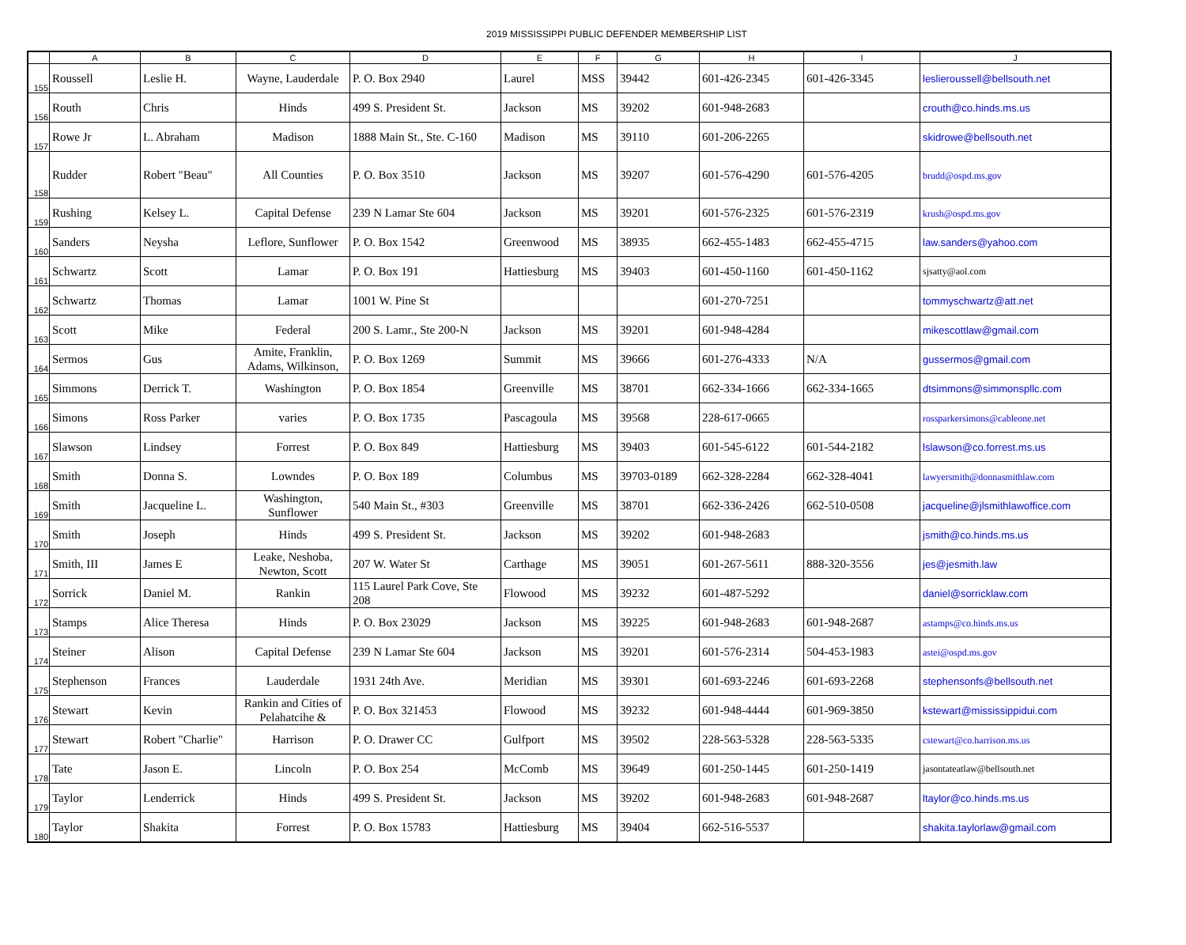2019 MISSISSIPPI PUBLIC DEFENDER MEMBERSHIP LIST
| | A | B | C | D | E | F | G | H | I | J |
| --- | --- | --- | --- | --- | --- | --- | --- | --- | --- | --- |
| 155 | Roussell | Leslie H. | Wayne, Lauderdale | P. O. Box 2940 | Laurel | MSS | 39442 | 601-426-2345 | 601-426-3345 | leslieroussell@bellsouth.net |
| 156 | Routh | Chris | Hinds | 499 S. President St. | Jackson | MS | 39202 | 601-948-2683 | | crouth@co.hinds.ms.us |
| 157 | Rowe Jr | L. Abraham | Madison | 1888 Main St., Ste. C-160 | Madison | MS | 39110 | 601-206-2265 | | skidrowe@bellsouth.net |
| 158 | Rudder | Robert "Beau" | All Counties | P. O. Box 3510 | Jackson | MS | 39207 | 601-576-4290 | 601-576-4205 | brudd@ospd.ms.gov |
| 159 | Rushing | Kelsey L. | Capital Defense | 239 N Lamar Ste 604 | Jackson | MS | 39201 | 601-576-2325 | 601-576-2319 | krush@ospd.ms.gov |
| 160 | Sanders | Neysha | Leflore, Sunflower | P. O. Box 1542 | Greenwood | MS | 38935 | 662-455-1483 | 662-455-4715 | law.sanders@yahoo.com |
| 161 | Schwartz | Scott | Lamar | P. O. Box 191 | Hattiesburg | MS | 39403 | 601-450-1160 | 601-450-1162 | sjsatty@aol.com |
| 162 | Schwartz | Thomas | Lamar | 1001 W. Pine St | | | | 601-270-7251 | | tommyschwartz@att.net |
| 163 | Scott | Mike | Federal | 200 S. Lamr., Ste 200-N | Jackson | MS | 39201 | 601-948-4284 | | mikescottlaw@gmail.com |
| 164 | Sermos | Gus | Amite, Franklin, Adams, Wilkinson, | P. O. Box 1269 | Summit | MS | 39666 | 601-276-4333 | N/A | gussermos@gmail.com |
| 165 | Simmons | Derrick T. | Washington | P. O. Box 1854 | Greenville | MS | 38701 | 662-334-1666 | 662-334-1665 | dtsimmons@simmonspllc.com |
| 166 | Simons | Ross Parker | varies | P. O. Box 1735 | Pascagoula | MS | 39568 | 228-617-0665 | | rossparkersimons@cableone.net |
| 167 | Slawson | Lindsey | Forrest | P. O. Box 849 | Hattiesburg | MS | 39403 | 601-545-6122 | 601-544-2182 | lslawson@co.forrest.ms.us |
| 168 | Smith | Donna S. | Lowndes | P. O. Box 189 | Columbus | MS | 39703-0189 | 662-328-2284 | 662-328-4041 | lawyersmith@donnasmithlaw.com |
| 169 | Smith | Jacqueline L. | Washington, Sunflower | 540 Main St., #303 | Greenville | MS | 38701 | 662-336-2426 | 662-510-0508 | jacqueline@jlsmithlawoffice.com |
| 170 | Smith | Joseph | Hinds | 499 S. President St. | Jackson | MS | 39202 | 601-948-2683 | | jsmith@co.hinds.ms.us |
| 171 | Smith, III | James E | Leake, Neshoba, Newton, Scott | 207 W. Water St | Carthage | MS | 39051 | 601-267-5611 | 888-320-3556 | jes@jesmith.law |
| 172 | Sorrick | Daniel M. | Rankin | 115 Laurel Park Cove, Ste 208 | Flowood | MS | 39232 | 601-487-5292 | | daniel@sorricklaw.com |
| 173 | Stamps | Alice Theresa | Hinds | P. O. Box 23029 | Jackson | MS | 39225 | 601-948-2683 | 601-948-2687 | astamps@co.hinds.ms.us |
| 174 | Steiner | Alison | Capital Defense | 239 N Lamar Ste 604 | Jackson | MS | 39201 | 601-576-2314 | 504-453-1983 | astei@ospd.ms.gov |
| 175 | Stephenson | Frances | Lauderdale | 1931 24th Ave. | Meridian | MS | 39301 | 601-693-2246 | 601-693-2268 | stephensonfs@bellsouth.net |
| 176 | Stewart | Kevin | Rankin and Cities of Pelahatcihe & | P. O. Box 321453 | Flowood | MS | 39232 | 601-948-4444 | 601-969-3850 | kstewart@mississippidui.com |
| 177 | Stewart | Robert "Charlie" | Harrison | P. O. Drawer CC | Gulfport | MS | 39502 | 228-563-5328 | 228-563-5335 | cstewart@co.harrison.ms.us |
| 178 | Tate | Jason E. | Lincoln | P. O. Box 254 | McComb | MS | 39649 | 601-250-1445 | 601-250-1419 | jasontateatlaw@bellsouth.net |
| 179 | Taylor | Lenderrick | Hinds | 499 S. President St. | Jackson | MS | 39202 | 601-948-2683 | 601-948-2687 | ltaylor@co.hinds.ms.us |
| 180 | Taylor | Shakita | Forrest | P. O. Box 15783 | Hattiesburg | MS | 39404 | 662-516-5537 | | shakita.taylorlaw@gmail.com |